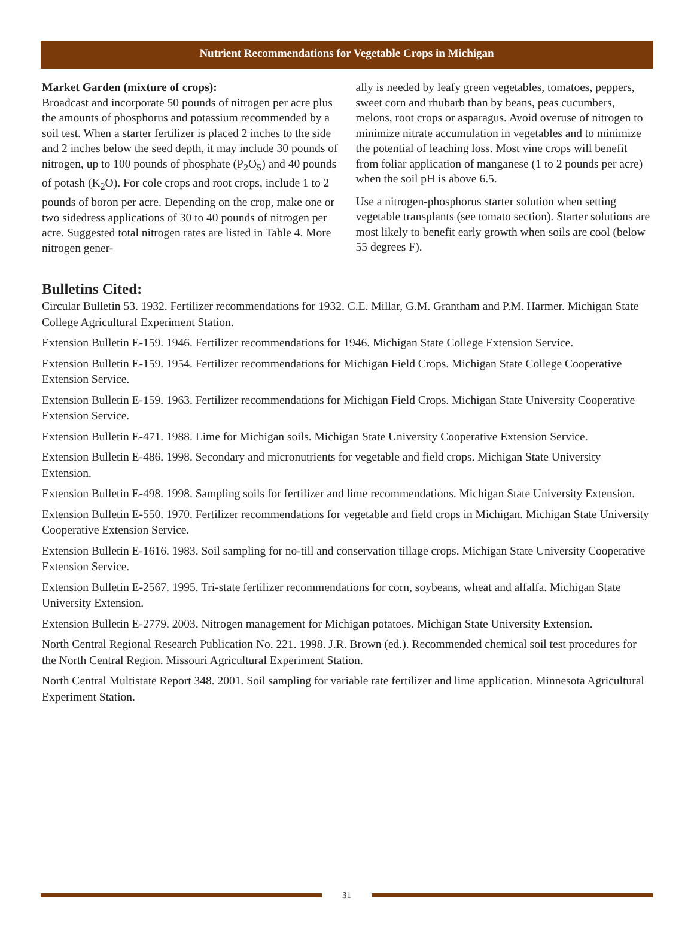Nutrient Recommendations for Vegetable Crops in Michigan
Market Garden (mixture of crops):
Broadcast and incorporate 50 pounds of nitrogen per acre plus the amounts of phosphorus and potassium recommended by a soil test. When a starter fertilizer is placed 2 inches to the side and 2 inches below the seed depth, it may include 30 pounds of nitrogen, up to 100 pounds of phosphate (P<sub>2</sub>O<sub>5</sub>) and 40 pounds of potash (K<sub>2</sub>O). For cole crops and root crops, include 1 to 2 pounds of boron per acre. Depending on the crop, make one or two sidedress applications of 30 to 40 pounds of nitrogen per acre. Suggested total nitrogen rates are listed in Table 4. More nitrogen gener-
ally is needed by leafy green vegetables, tomatoes, peppers, sweet corn and rhubarb than by beans, peas cucumbers, melons, root crops or asparagus. Avoid overuse of nitrogen to minimize nitrate accumulation in vegetables and to minimize the potential of leaching loss. Most vine crops will benefit from foliar application of manganese (1 to 2 pounds per acre) when the soil pH is above 6.5.
Use a nitrogen-phosphorus starter solution when setting vegetable transplants (see tomato section). Starter solutions are most likely to benefit early growth when soils are cool (below 55 degrees F).
Bulletins Cited:
Circular Bulletin 53. 1932. Fertilizer recommendations for 1932. C.E. Millar, G.M. Grantham and P.M. Harmer. Michigan State College Agricultural Experiment Station.
Extension Bulletin E-159. 1946. Fertilizer recommendations for 1946. Michigan State College Extension Service.
Extension Bulletin E-159. 1954. Fertilizer recommendations for Michigan Field Crops. Michigan State College Cooperative Extension Service.
Extension Bulletin E-159. 1963. Fertilizer recommendations for Michigan Field Crops. Michigan State University Cooperative Extension Service.
Extension Bulletin E-471. 1988. Lime for Michigan soils. Michigan State University Cooperative Extension Service.
Extension Bulletin E-486. 1998. Secondary and micronutrients for vegetable and field crops. Michigan State University Extension.
Extension Bulletin E-498. 1998. Sampling soils for fertilizer and lime recommendations. Michigan State University Extension.
Extension Bulletin E-550. 1970. Fertilizer recommendations for vegetable and field crops in Michigan. Michigan State University Cooperative Extension Service.
Extension Bulletin E-1616. 1983. Soil sampling for no-till and conservation tillage crops. Michigan State University Cooperative Extension Service.
Extension Bulletin E-2567. 1995. Tri-state fertilizer recommendations for corn, soybeans, wheat and alfalfa. Michigan State University Extension.
Extension Bulletin E-2779. 2003. Nitrogen management for Michigan potatoes. Michigan State University Extension.
North Central Regional Research Publication No. 221. 1998. J.R. Brown (ed.). Recommended chemical soil test procedures for the North Central Region. Missouri Agricultural Experiment Station.
North Central Multistate Report 348. 2001. Soil sampling for variable rate fertilizer and lime application. Minnesota Agricultural Experiment Station.
31